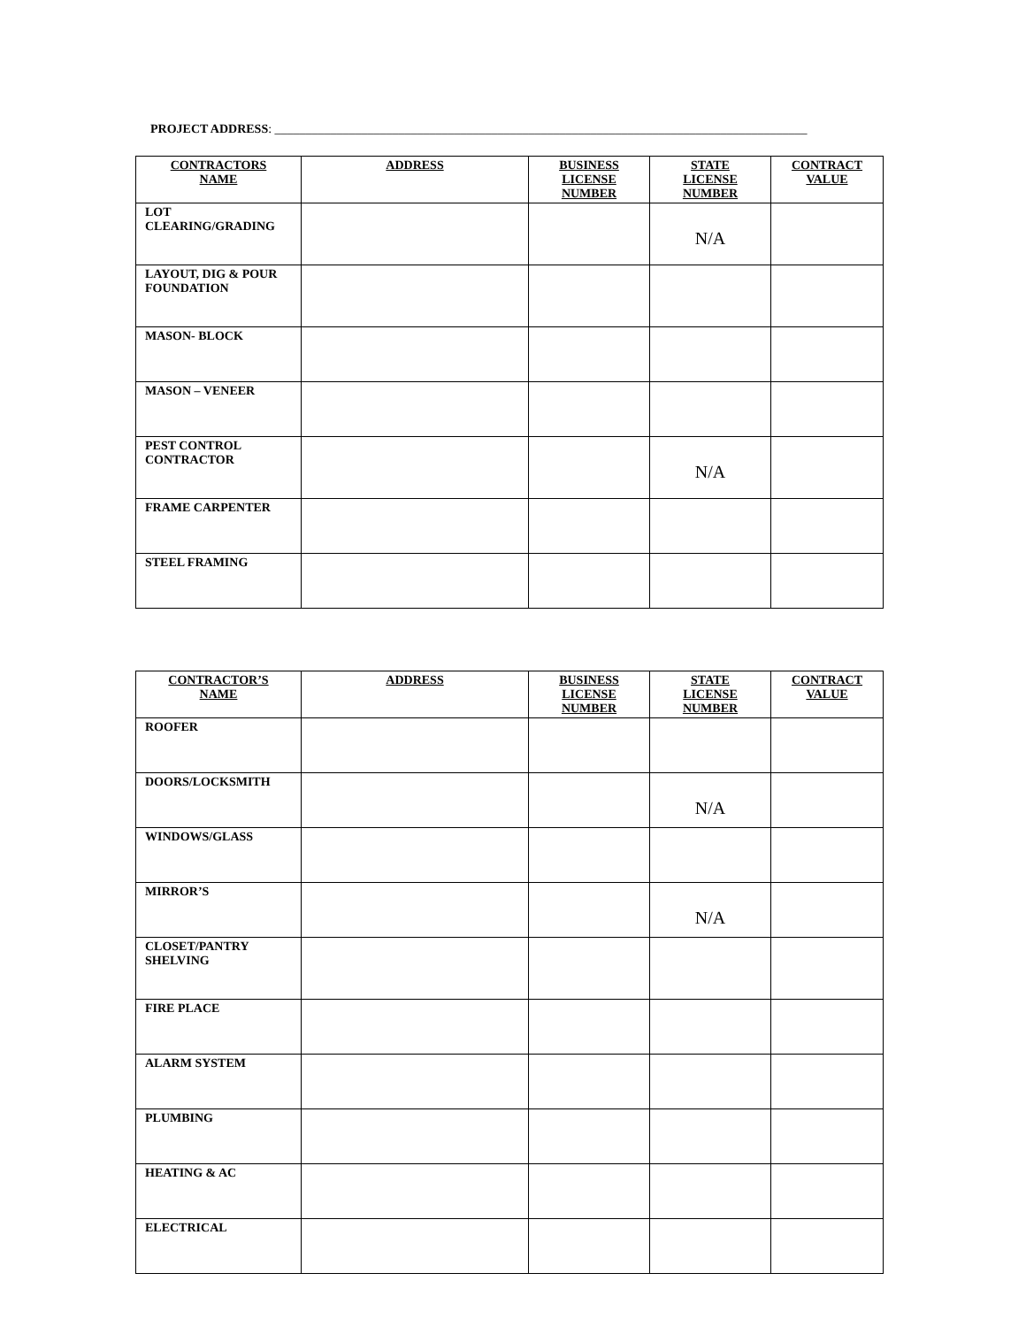PROJECT ADDRESS: ______________________________________________________________________________________
| CONTRACTORS NAME | ADDRESS | BUSINESS LICENSE NUMBER | STATE LICENSE NUMBER | CONTRACT VALUE |
| --- | --- | --- | --- | --- |
| LOT CLEARING/GRADING | | | N/A | |
| LAYOUT, DIG & POUR FOUNDATION | | | | |
| MASON- BLOCK | | | | |
| MASON – VENEER | | | | |
| PEST CONTROL CONTRACTOR | | | N/A | |
| FRAME CARPENTER | | | | |
| STEEL FRAMING | | | | |
| CONTRACTOR’S NAME | ADDRESS | BUSINESS LICENSE NUMBER | STATE LICENSE NUMBER | CONTRACT VALUE |
| --- | --- | --- | --- | --- |
| ROOFER | | | | |
| DOORS/LOCKSMITH | | | N/A | |
| WINDOWS/GLASS | | | | |
| MIRROR’S | | | N/A | |
| CLOSET/PANTRY SHELVING | | | | |
| FIRE PLACE | | | | |
| ALARM SYSTEM | | | | |
| PLUMBING | | | | |
| HEATING & AC | | | | |
| ELECTRICAL | | | | |